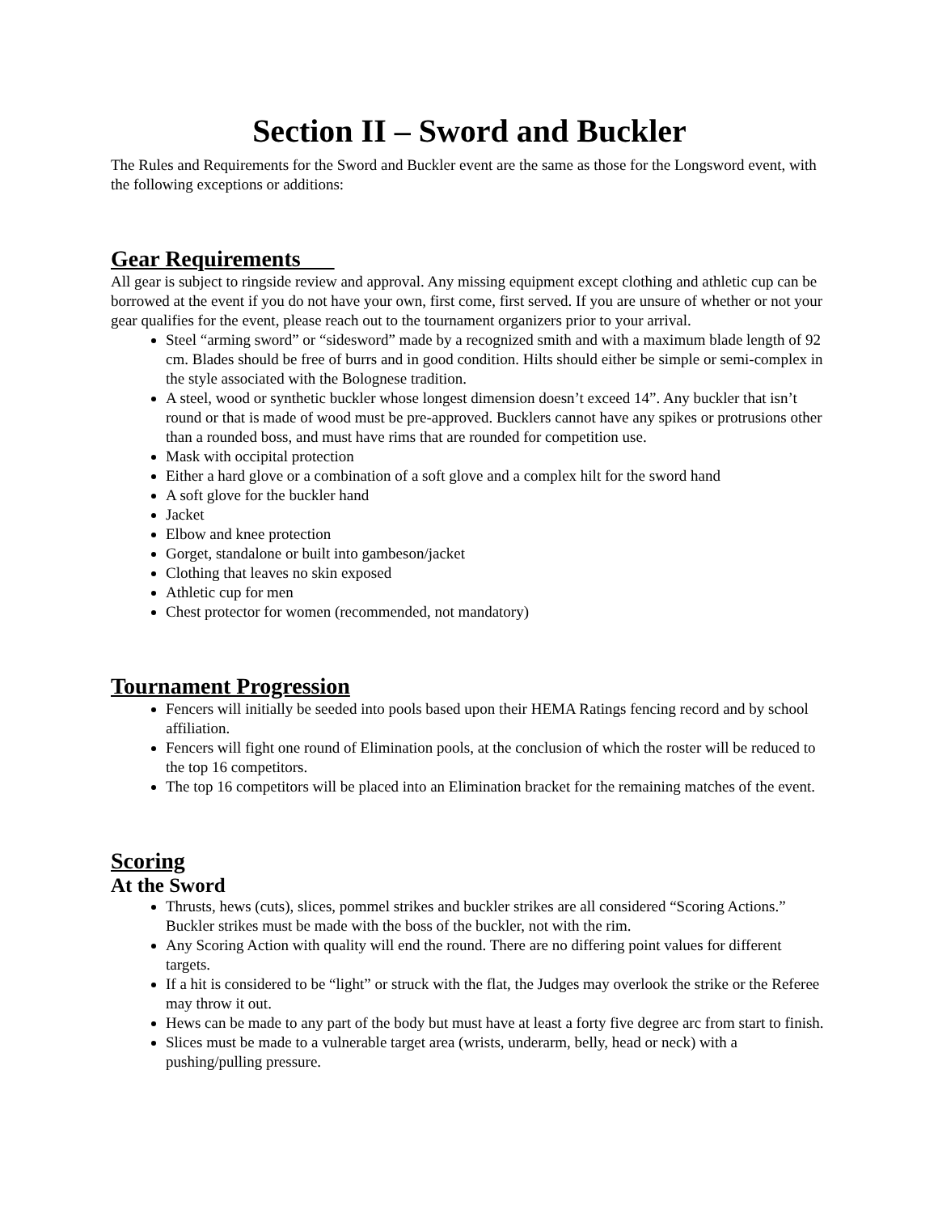Section II – Sword and Buckler
The Rules and Requirements for the Sword and Buckler event are the same as those for the Longsword event, with the following exceptions or additions:
Gear Requirements
All gear is subject to ringside review and approval. Any missing equipment except clothing and athletic cup can be borrowed at the event if you do not have your own, first come, first served. If you are unsure of whether or not your gear qualifies for the event, please reach out to the tournament organizers prior to your arrival.
Steel “arming sword” or “sidesword” made by a recognized smith and with a maximum blade length of 92 cm. Blades should be free of burrs and in good condition. Hilts should either be simple or semi-complex in the style associated with the Bolognese tradition.
A steel, wood or synthetic buckler whose longest dimension doesn’t exceed 14”. Any buckler that isn’t round or that is made of wood must be pre-approved. Bucklers cannot have any spikes or protrusions other than a rounded boss, and must have rims that are rounded for competition use.
Mask with occipital protection
Either a hard glove or a combination of a soft glove and a complex hilt for the sword hand
A soft glove for the buckler hand
Jacket
Elbow and knee protection
Gorget, standalone or built into gambeson/jacket
Clothing that leaves no skin exposed
Athletic cup for men
Chest protector for women (recommended, not mandatory)
Tournament Progression
Fencers will initially be seeded into pools based upon their HEMA Ratings fencing record and by school affiliation.
Fencers will fight one round of Elimination pools, at the conclusion of which the roster will be reduced to the top 16 competitors.
The top 16 competitors will be placed into an Elimination bracket for the remaining matches of the event.
Scoring
At the Sword
Thrusts, hews (cuts), slices, pommel strikes and buckler strikes are all considered “Scoring Actions.” Buckler strikes must be made with the boss of the buckler, not with the rim.
Any Scoring Action with quality will end the round. There are no differing point values for different targets.
If a hit is considered to be “light” or struck with the flat, the Judges may overlook the strike or the Referee may throw it out.
Hews can be made to any part of the body but must have at least a forty five degree arc from start to finish.
Slices must be made to a vulnerable target area (wrists, underarm, belly, head or neck) with a pushing/pulling pressure.